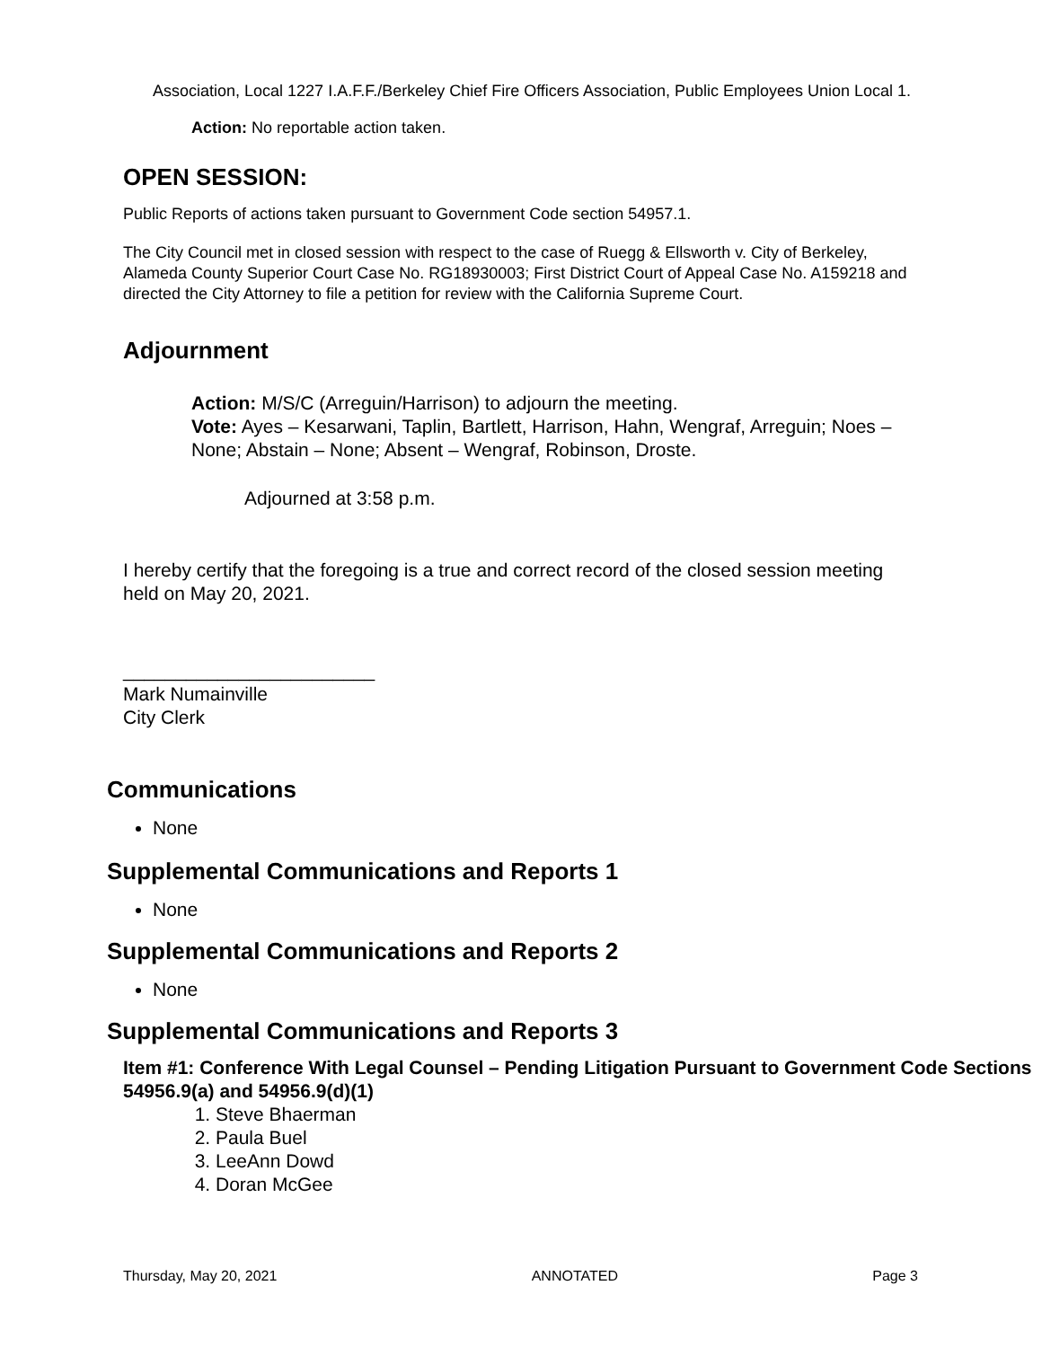Association, Local 1227 I.A.F.F./Berkeley Chief Fire Officers Association, Public Employees Union Local 1.
Action: No reportable action taken.
OPEN SESSION:
Public Reports of actions taken pursuant to Government Code section 54957.1.
The City Council met in closed session with respect to the case of Ruegg & Ellsworth v. City of Berkeley, Alameda County Superior Court Case No. RG18930003; First District Court of Appeal Case No. A159218 and directed the City Attorney to file a petition for review with the California Supreme Court.
Adjournment
Action: M/S/C (Arreguin/Harrison) to adjourn the meeting.
Vote: Ayes – Kesarwani, Taplin, Bartlett, Harrison, Hahn, Wengraf, Arreguin; Noes – None; Abstain – None; Absent – Wengraf, Robinson, Droste.
Adjourned at 3:58 p.m.
I hereby certify that the foregoing is a true and correct record of the closed session meeting held on May 20, 2021.
________________________
Mark Numainville
City Clerk
Communications
None
Supplemental Communications and Reports 1
None
Supplemental Communications and Reports 2
None
Supplemental Communications and Reports 3
Item #1: Conference With Legal Counsel – Pending Litigation Pursuant to Government Code Sections 54956.9(a) and 54956.9(d)(1)
1. Steve Bhaerman
2. Paula Buel
3. LeeAnn Dowd
4. Doran McGee
Thursday, May 20, 2021 ANNOTATED Page 3